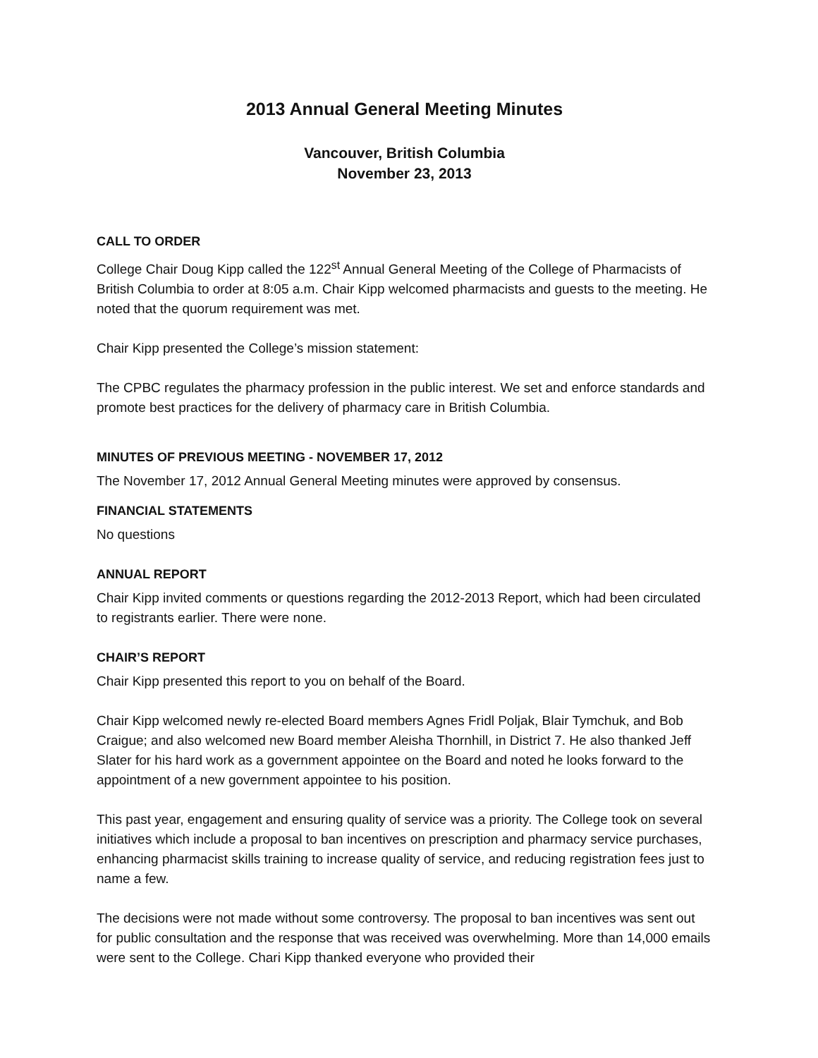2013 Annual General Meeting Minutes
Vancouver, British Columbia
November 23, 2013
CALL TO ORDER
College Chair Doug Kipp called the 122<sup>st</sup> Annual General Meeting of the College of Pharmacists of British Columbia to order at 8:05 a.m. Chair Kipp welcomed pharmacists and guests to the meeting. He noted that the quorum requirement was met.
Chair Kipp presented the College’s mission statement:
The CPBC regulates the pharmacy profession in the public interest. We set and enforce standards and promote best practices for the delivery of pharmacy care in British Columbia.
MINUTES OF PREVIOUS MEETING - NOVEMBER 17, 2012
The November 17, 2012 Annual General Meeting minutes were approved by consensus.
FINANCIAL STATEMENTS
No questions
ANNUAL REPORT
Chair Kipp invited comments or questions regarding the 2012-2013 Report, which had been circulated to registrants earlier. There were none.
CHAIR’S REPORT
Chair Kipp presented this report to you on behalf of the Board.
Chair Kipp welcomed newly re-elected Board members Agnes Fridl Poljak, Blair Tymchuk, and Bob Craigue; and also welcomed new Board member Aleisha Thornhill, in District 7. He also thanked Jeff Slater for his hard work as a government appointee on the Board and noted he looks forward to the appointment of a new government appointee to his position.
This past year, engagement and ensuring quality of service was a priority. The College took on several initiatives which include a proposal to ban incentives on prescription and pharmacy service purchases, enhancing pharmacist skills training to increase quality of service, and reducing registration fees just to name a few.
The decisions were not made without some controversy. The proposal to ban incentives was sent out for public consultation and the response that was received was overwhelming. More than 14,000 emails were sent to the College. Chari Kipp thanked everyone who provided their